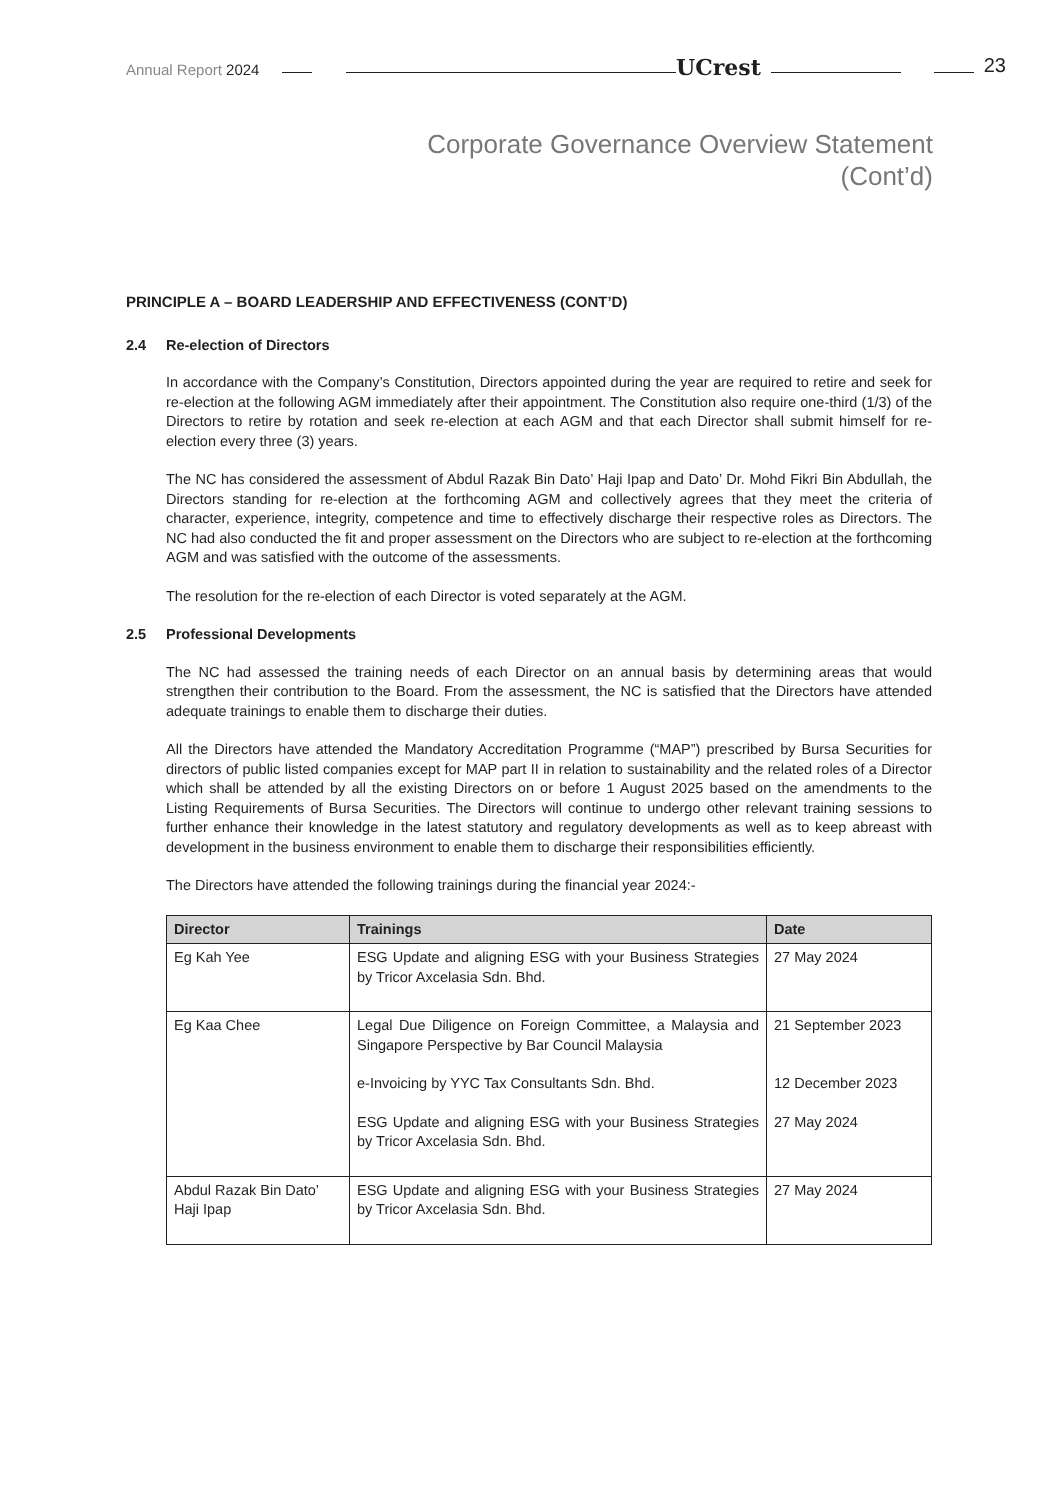Annual Report 2024 UCrest 23
Corporate Governance Overview Statement
(Cont’d)
PRINCIPLE A – BOARD LEADERSHIP AND EFFECTIVENESS (CONT’D)
2.4 Re-election of Directors
In accordance with the Company’s Constitution, Directors appointed during the year are required to retire and seek for re-election at the following AGM immediately after their appointment. The Constitution also require one-third (1/3) of the Directors to retire by rotation and seek re-election at each AGM and that each Director shall submit himself for re-election every three (3) years.
The NC has considered the assessment of Abdul Razak Bin Dato’ Haji Ipap and Dato’ Dr. Mohd Fikri Bin Abdullah, the Directors standing for re-election at the forthcoming AGM and collectively agrees that they meet the criteria of character, experience, integrity, competence and time to effectively discharge their respective roles as Directors. The NC had also conducted the fit and proper assessment on the Directors who are subject to re-election at the forthcoming AGM and was satisfied with the outcome of the assessments.
The resolution for the re-election of each Director is voted separately at the AGM.
2.5 Professional Developments
The NC had assessed the training needs of each Director on an annual basis by determining areas that would strengthen their contribution to the Board. From the assessment, the NC is satisfied that the Directors have attended adequate trainings to enable them to discharge their duties.
All the Directors have attended the Mandatory Accreditation Programme (“MAP”) prescribed by Bursa Securities for directors of public listed companies except for MAP part II in relation to sustainability and the related roles of a Director which shall be attended by all the existing Directors on or before 1 August 2025 based on the amendments to the Listing Requirements of Bursa Securities. The Directors will continue to undergo other relevant training sessions to further enhance their knowledge in the latest statutory and regulatory developments as well as to keep abreast with development in the business environment to enable them to discharge their responsibilities efficiently.
The Directors have attended the following trainings during the financial year 2024:-
| Director | Trainings | Date |
| --- | --- | --- |
| Eg Kah Yee | ESG Update and aligning ESG with your Business Strategies by Tricor Axcelasia Sdn. Bhd. | 27 May 2024 |
| Eg Kaa Chee | Legal Due Diligence on Foreign Committee, a Malaysia and Singapore Perspective by Bar Council Malaysia e-Invoicing by YYC Tax Consultants Sdn. Bhd. ESG Update and aligning ESG with your Business Strategies by Tricor Axcelasia Sdn. Bhd. | 21 September 2023 12 December 2023 27 May 2024 |
| Abdul Razak Bin Dato’ Haji Ipap | ESG Update and aligning ESG with your Business Strategies by Tricor Axcelasia Sdn. Bhd. | 27 May 2024 |